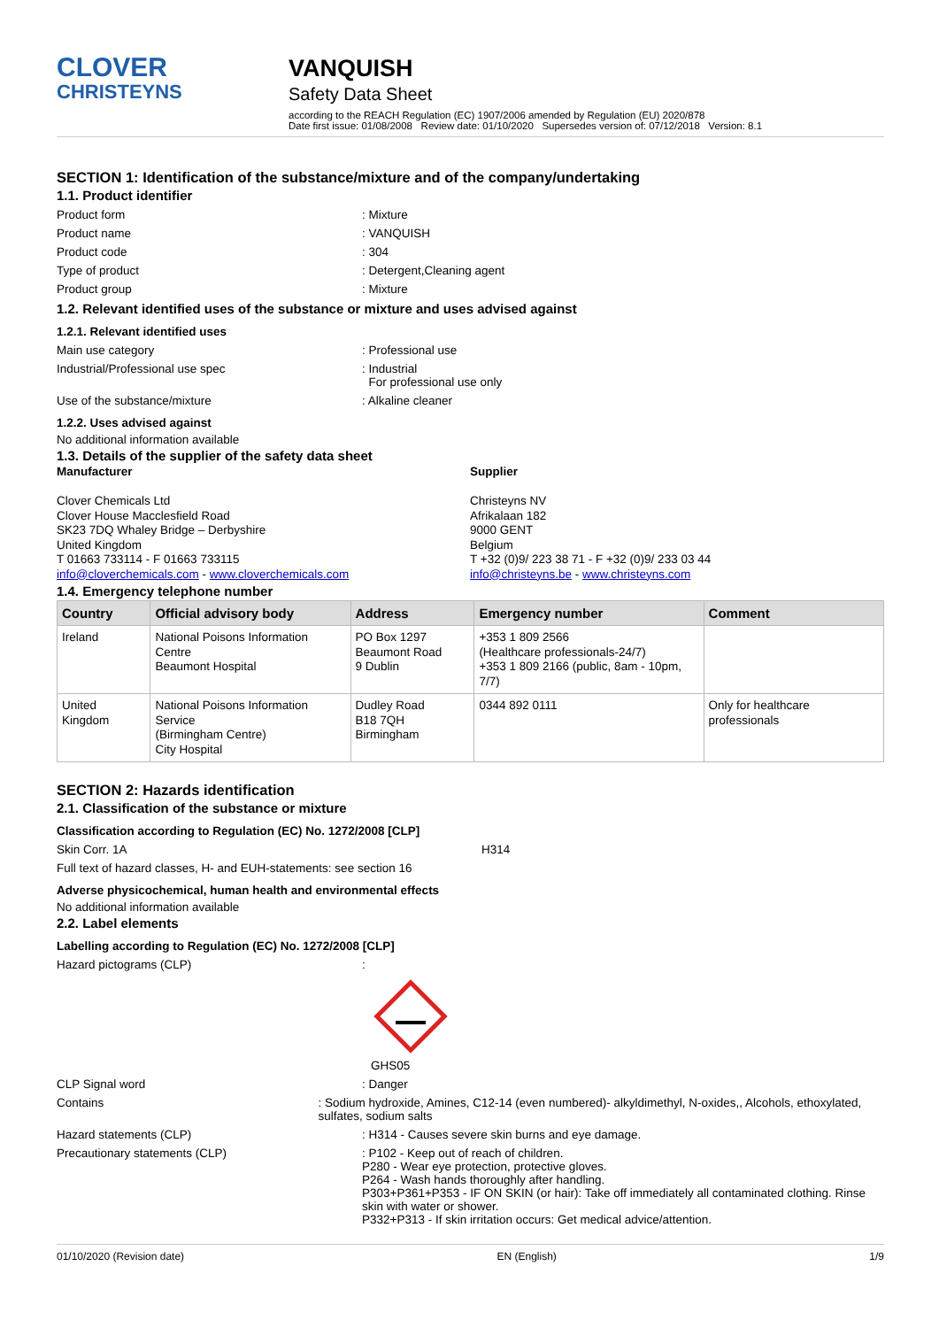CLOVER
CHRISTEYNS
VANQUISH
Safety Data Sheet
according to the REACH Regulation (EC) 1907/2006 amended by Regulation (EU) 2020/878
Date first issue: 01/08/2008 Review date: 01/10/2020 Supersedes version of: 07/12/2018 Version: 8.1
SECTION 1: Identification of the substance/mixture and of the company/undertaking
1.1. Product identifier
Product form: Mixture
Product name: VANQUISH
Product code: 304
Type of product: Detergent,Cleaning agent
Product group: Mixture
1.2. Relevant identified uses of the substance or mixture and uses advised against
1.2.1. Relevant identified uses
Main use category: Professional use
Industrial/Professional use spec: Industrial
For professional use only
Use of the substance/mixture: Alkaline cleaner
1.2.2. Uses advised against
No additional information available
1.3. Details of the supplier of the safety data sheet
Manufacturer
Clover Chemicals Ltd
Clover House Macclesfield Road
SK23 7DQ Whaley Bridge – Derbyshire
United Kingdom
T 01663 733114 - F 01663 733115
info@cloverchemicals.com - www.cloverchemicals.com
Supplier
Christeyns NV
Afrikalaan 182
9000 GENT
Belgium
T +32 (0)9/ 223 38 71 - F +32 (0)9/ 233 03 44
info@christeyns.be - www.christeyns.com
1.4. Emergency telephone number
| Country | Official advisory body | Address | Emergency number | Comment |
| --- | --- | --- | --- | --- |
| Ireland | National Poisons Information Centre Beaumont Hospital | PO Box 1297 Beaumont Road 9 Dublin | +353 1 809 2566 (Healthcare professionals-24/7) +353 1 809 2166 (public, 8am - 10pm, 7/7) | |
| United Kingdom | National Poisons Information Service (Birmingham Centre) City Hospital | Dudley Road B18 7QH Birmingham | 0344 892 0111 | Only for healthcare professionals |
SECTION 2: Hazards identification
2.1. Classification of the substance or mixture
Classification according to Regulation (EC) No. 1272/2008 [CLP]
Skin Corr. 1A H314
Full text of hazard classes, H- and EUH-statements: see section 16
Adverse physicochemical, human health and environmental effects
No additional information available
2.2. Label elements
Labelling according to Regulation (EC) No. 1272/2008 [CLP]
Hazard pictograms (CLP):
GHS05
CLP Signal word: Danger
Contains: Sodium hydroxide, Amines, C12-14 (even numbered)- alkyldimethyl, N-oxides,, Alcohols, ethoxylated, sulfates, sodium salts
Hazard statements (CLP): H314 - Causes severe skin burns and eye damage.
Precautionary statements (CLP): P102 - Keep out of reach of children.
P280 - Wear eye protection, protective gloves.
P264 - Wash hands thoroughly after handling.
P303+P361+P353 - IF ON SKIN (or hair): Take off immediately all contaminated clothing. Rinse skin with water or shower.
P332+P313 - If skin irritation occurs: Get medical advice/attention.
01/10/2020 (Revision date) EN (English) 1/9